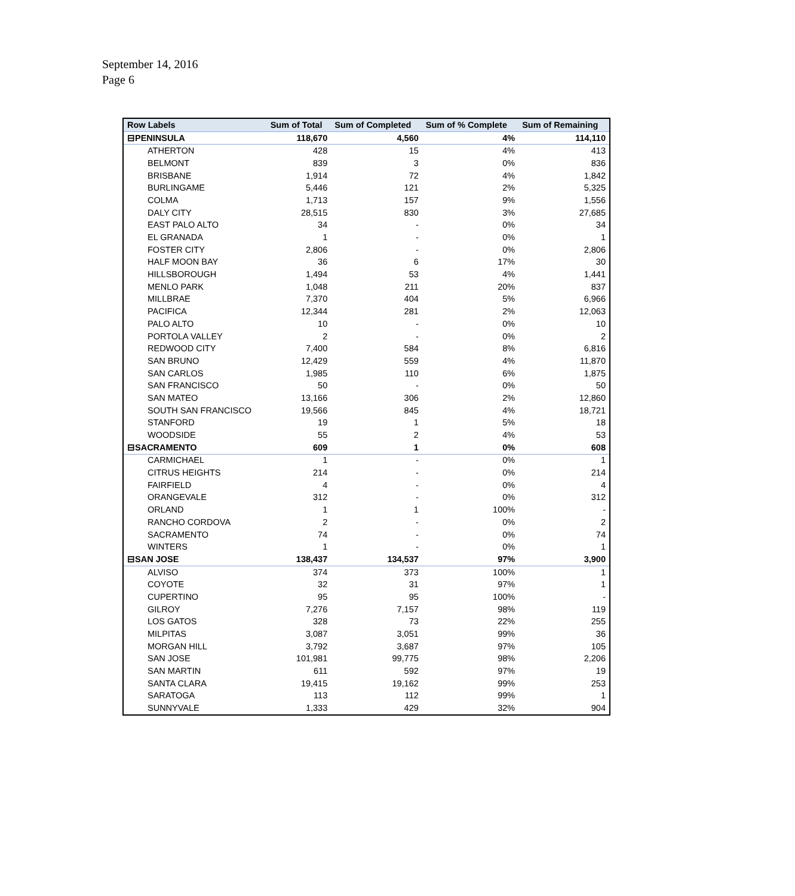September 14, 2016
Page 6
| Row Labels | Sum of Total | Sum of Completed | Sum of % Complete | Sum of Remaining |
| --- | --- | --- | --- | --- |
| ⊟PENINSULA | 118,670 | 4,560 | 4% | 114,110 |
| ATHERTON | 428 | 15 | 4% | 413 |
| BELMONT | 839 | 3 | 0% | 836 |
| BRISBANE | 1,914 | 72 | 4% | 1,842 |
| BURLINGAME | 5,446 | 121 | 2% | 5,325 |
| COLMA | 1,713 | 157 | 9% | 1,556 |
| DALY CITY | 28,515 | 830 | 3% | 27,685 |
| EAST PALO ALTO | 34 | - | 0% | 34 |
| EL GRANADA | 1 | - | 0% | 1 |
| FOSTER CITY | 2,806 | - | 0% | 2,806 |
| HALF MOON BAY | 36 | 6 | 17% | 30 |
| HILLSBOROUGH | 1,494 | 53 | 4% | 1,441 |
| MENLO PARK | 1,048 | 211 | 20% | 837 |
| MILLBRAE | 7,370 | 404 | 5% | 6,966 |
| PACIFICA | 12,344 | 281 | 2% | 12,063 |
| PALO ALTO | 10 | - | 0% | 10 |
| PORTOLA VALLEY | 2 | - | 0% | 2 |
| REDWOOD CITY | 7,400 | 584 | 8% | 6,816 |
| SAN BRUNO | 12,429 | 559 | 4% | 11,870 |
| SAN CARLOS | 1,985 | 110 | 6% | 1,875 |
| SAN FRANCISCO | 50 | - | 0% | 50 |
| SAN MATEO | 13,166 | 306 | 2% | 12,860 |
| SOUTH SAN FRANCISCO | 19,566 | 845 | 4% | 18,721 |
| STANFORD | 19 | 1 | 5% | 18 |
| WOODSIDE | 55 | 2 | 4% | 53 |
| ⊟SACRAMENTO | 609 | 1 | 0% | 608 |
| CARMICHAEL | 1 | - | 0% | 1 |
| CITRUS HEIGHTS | 214 | - | 0% | 214 |
| FAIRFIELD | 4 | - | 0% | 4 |
| ORANGEVALE | 312 | - | 0% | 312 |
| ORLAND | 1 | 1 | 100% | - |
| RANCHO CORDOVA | 2 | - | 0% | 2 |
| SACRAMENTO | 74 | - | 0% | 74 |
| WINTERS | 1 | - | 0% | 1 |
| ⊟SAN JOSE | 138,437 | 134,537 | 97% | 3,900 |
| ALVISO | 374 | 373 | 100% | 1 |
| COYOTE | 32 | 31 | 97% | 1 |
| CUPERTINO | 95 | 95 | 100% | - |
| GILROY | 7,276 | 7,157 | 98% | 119 |
| LOS GATOS | 328 | 73 | 22% | 255 |
| MILPITAS | 3,087 | 3,051 | 99% | 36 |
| MORGAN HILL | 3,792 | 3,687 | 97% | 105 |
| SAN JOSE | 101,981 | 99,775 | 98% | 2,206 |
| SAN MARTIN | 611 | 592 | 97% | 19 |
| SANTA CLARA | 19,415 | 19,162 | 99% | 253 |
| SARATOGA | 113 | 112 | 99% | 1 |
| SUNNYVALE | 1,333 | 429 | 32% | 904 |